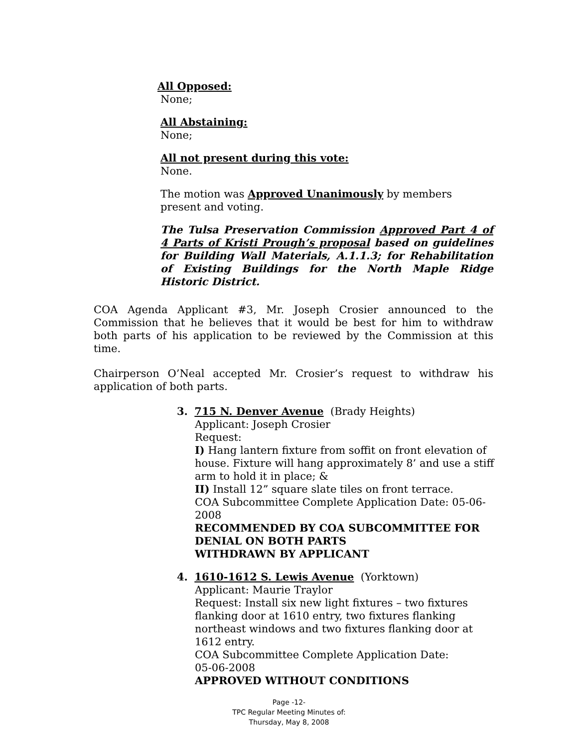All Opposed:
None;
All Abstaining:
None;
All not present during this vote:
None.
The motion was Approved Unanimously by members present and voting.
The Tulsa Preservation Commission Approved Part 4 of 4 Parts of Kristi Prough’s proposal based on guidelines for Building Wall Materials, A.1.1.3; for Rehabilitation of Existing Buildings for the North Maple Ridge Historic District.
COA Agenda Applicant #3, Mr. Joseph Crosier announced to the Commission that he believes that it would be best for him to withdraw both parts of his application to be reviewed by the Commission at this time.
Chairperson O’Neal accepted Mr. Crosier’s request to withdraw his application of both parts.
3. 715 N. Denver Avenue (Brady Heights)
Applicant: Joseph Crosier
Request:
I) Hang lantern fixture from soffit on front elevation of house. Fixture will hang approximately 8’ and use a stiff arm to hold it in place; &
II) Install 12” square slate tiles on front terrace.
COA Subcommittee Complete Application Date: 05-06-2008
RECOMMENDED BY COA SUBCOMMITTEE FOR DENIAL ON BOTH PARTS
WITHDRAWN BY APPLICANT
4. 1610-1612 S. Lewis Avenue (Yorktown)
Applicant: Maurie Traylor
Request: Install six new light fixtures – two fixtures flanking door at 1610 entry, two fixtures flanking northeast windows and two fixtures flanking door at 1612 entry.
COA Subcommittee Complete Application Date:
05-06-2008
APPROVED WITHOUT CONDITIONS
Page -12-
TPC Regular Meeting Minutes of:
Thursday, May 8, 2008